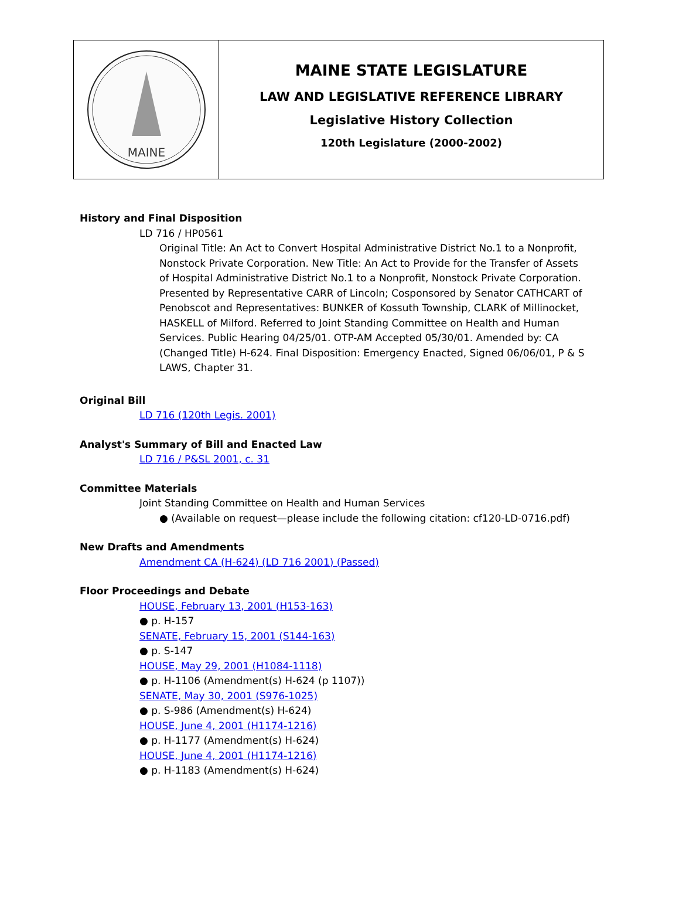MAINE
MAINE STATE LEGISLATURE
LAW AND LEGISLATIVE REFERENCE LIBRARY
Legislative History Collection
120th Legislature (2000-2002)
History and Final Disposition
LD 716 / HP0561
Original Title: An Act to Convert Hospital Administrative District No.1 to a Nonprofit, Nonstock Private Corporation. New Title: An Act to Provide for the Transfer of Assets of Hospital Administrative District No.1 to a Nonprofit, Nonstock Private Corporation. Presented by Representative CARR of Lincoln; Cosponsored by Senator CATHCART of Penobscot and Representatives: BUNKER of Kossuth Township, CLARK of Millinocket, HASKELL of Milford. Referred to Joint Standing Committee on Health and Human Services. Public Hearing 04/25/01. OTP-AM Accepted 05/30/01. Amended by: CA (Changed Title) H-624. Final Disposition: Emergency Enacted, Signed 06/06/01, P & S LAWS, Chapter 31.
Original Bill
LD 716 (120th Legis. 2001)
Analyst's Summary of Bill and Enacted Law
LD 716 / P&SL 2001, c. 31
Committee Materials
Joint Standing Committee on Health and Human Services
● (Available on request—please include the following citation: cf120-LD-0716.pdf)
New Drafts and Amendments
Amendment CA (H-624) (LD 716 2001) (Passed)
Floor Proceedings and Debate
HOUSE, February 13, 2001 (H153-163)
● p. H-157
SENATE, February 15, 2001 (S144-163)
● p. S-147
HOUSE, May 29, 2001 (H1084-1118)
● p. H-1106 (Amendment(s) H-624 (p 1107))
SENATE, May 30, 2001 (S976-1025)
● p. S-986 (Amendment(s) H-624)
HOUSE, June 4, 2001 (H1174-1216)
● p. H-1177 (Amendment(s) H-624)
HOUSE, June 4, 2001 (H1174-1216)
● p. H-1183 (Amendment(s) H-624)